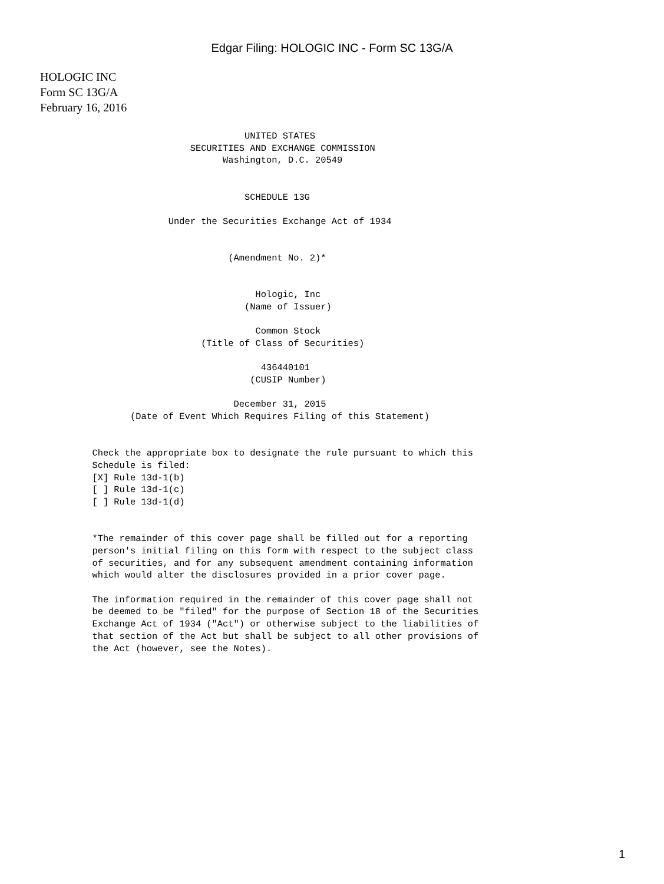Edgar Filing: HOLOGIC INC - Form SC 13G/A
HOLOGIC INC
Form SC 13G/A
February 16, 2016
                                  UNITED STATES
                        SECURITIES AND EXCHANGE COMMISSION
                              Washington, D.C. 20549


                                  SCHEDULE 13G

                    Under the Securities Exchange Act of 1934


                               (Amendment No. 2)*


                                    Hologic, Inc
                                  (Name of Issuer)

                                    Common Stock
                          (Title of Class of Securities)

                                     436440101
                                   (CUSIP Number)

                                December 31, 2015
             (Date of Event Which Requires Filing of this Statement)


      Check the appropriate box to designate the rule pursuant to which this
      Schedule is filed:
      [X] Rule 13d-1(b)
      [ ] Rule 13d-1(c)
      [ ] Rule 13d-1(d)


      *The remainder of this cover page shall be filled out for a reporting
      person's initial filing on this form with respect to the subject class
      of securities, and for any subsequent amendment containing information
      which would alter the disclosures provided in a prior cover page.

      The information required in the remainder of this cover page shall not
      be deemed to be "filed" for the purpose of Section 18 of the Securities
      Exchange Act of 1934 ("Act") or otherwise subject to the liabilities of
      that section of the Act but shall be subject to all other provisions of
      the Act (however, see the Notes).
1